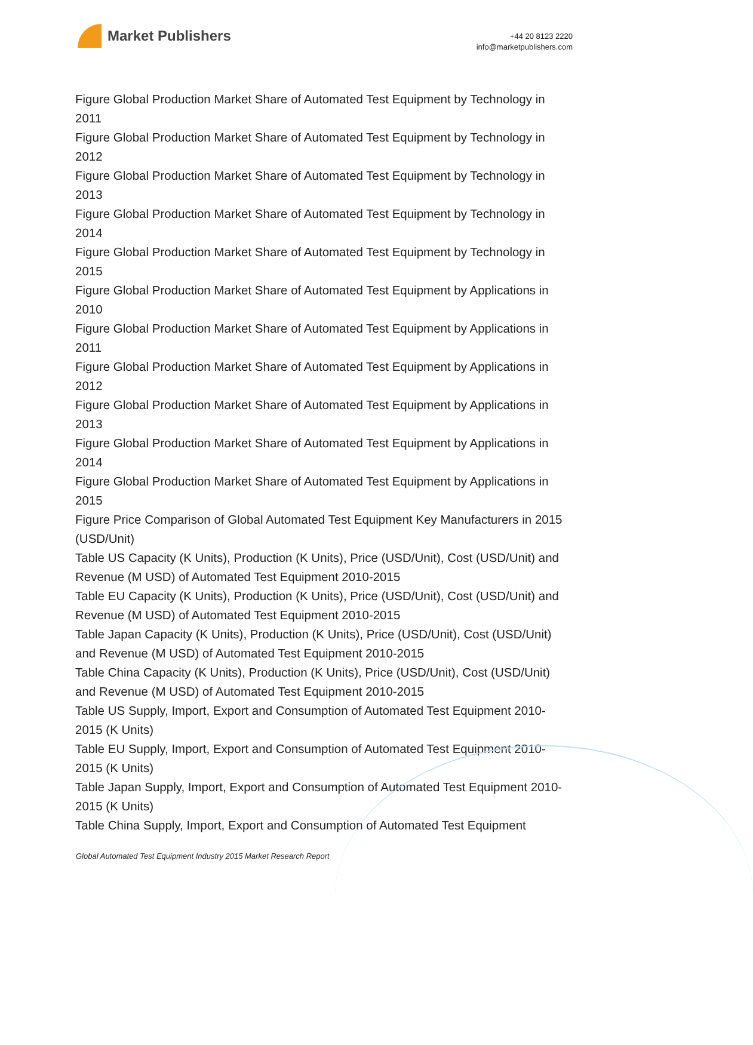Market Publishers
+44 20 8123 2220
info@marketpublishers.com
Figure Global Production Market Share of Automated Test Equipment by Technology in 2011
Figure Global Production Market Share of Automated Test Equipment by Technology in 2012
Figure Global Production Market Share of Automated Test Equipment by Technology in 2013
Figure Global Production Market Share of Automated Test Equipment by Technology in 2014
Figure Global Production Market Share of Automated Test Equipment by Technology in 2015
Figure Global Production Market Share of Automated Test Equipment by Applications in 2010
Figure Global Production Market Share of Automated Test Equipment by Applications in 2011
Figure Global Production Market Share of Automated Test Equipment by Applications in 2012
Figure Global Production Market Share of Automated Test Equipment by Applications in 2013
Figure Global Production Market Share of Automated Test Equipment by Applications in 2014
Figure Global Production Market Share of Automated Test Equipment by Applications in 2015
Figure Price Comparison of Global Automated Test Equipment Key Manufacturers in 2015 (USD/Unit)
Table US Capacity (K Units), Production (K Units), Price (USD/Unit), Cost (USD/Unit) and Revenue (M USD) of Automated Test Equipment 2010-2015
Table EU Capacity (K Units), Production (K Units), Price (USD/Unit), Cost (USD/Unit) and Revenue (M USD) of Automated Test Equipment 2010-2015
Table Japan Capacity (K Units), Production (K Units), Price (USD/Unit), Cost (USD/Unit) and Revenue (M USD) of Automated Test Equipment 2010-2015
Table China Capacity (K Units), Production (K Units), Price (USD/Unit), Cost (USD/Unit) and Revenue (M USD) of Automated Test Equipment 2010-2015
Table US Supply, Import, Export and Consumption of Automated Test Equipment 2010-2015 (K Units)
Table EU Supply, Import, Export and Consumption of Automated Test Equipment 2010-2015 (K Units)
Table Japan Supply, Import, Export and Consumption of Automated Test Equipment 2010-2015 (K Units)
Table China Supply, Import, Export and Consumption of Automated Test Equipment
Global Automated Test Equipment Industry 2015 Market Research Report